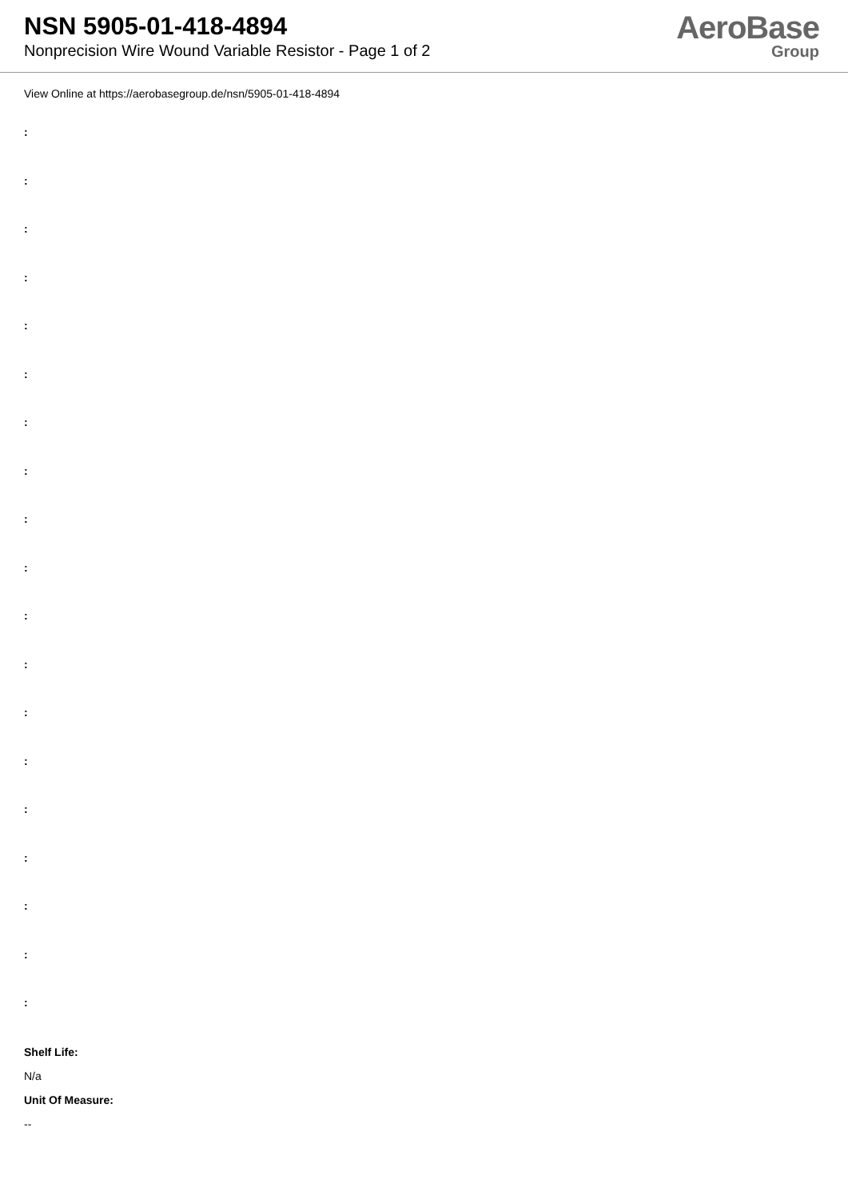NSN 5905-01-418-4894
Nonprecision Wire Wound Variable Resistor - Page 1 of 2
AeroBase
Group
View Online at https://aerobasegroup.de/nsn/5905-01-418-4894
:
:
:
:
:
:
:
:
:
:
:
:
:
:
:
:
:
:
:
Shelf Life:
N/a
Unit Of Measure:
--